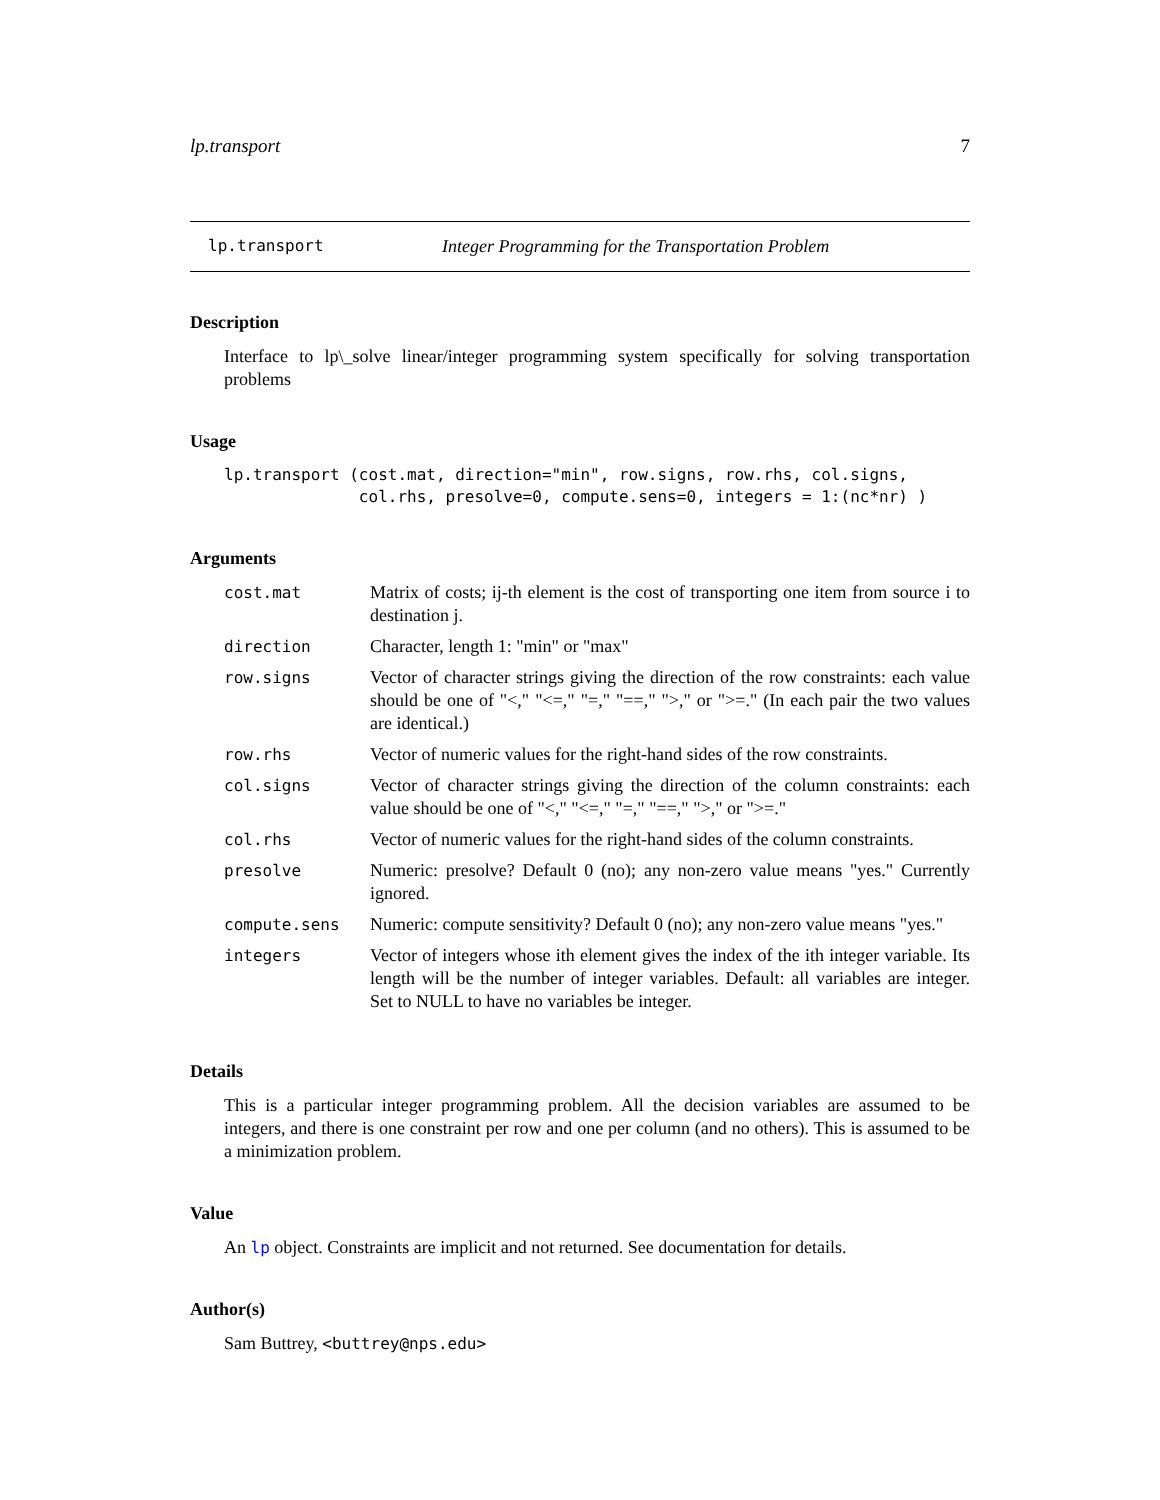lp.transport 7
lp.transport Integer Programming for the Transportation Problem
Description
Interface to lp\_solve linear/integer programming system specifically for solving transportation problems
Usage
lp.transport (cost.mat, direction="min", row.signs, row.rhs, col.signs,
              col.rhs, presolve=0, compute.sens=0, integers = 1:(nc*nr) )
Arguments
| cost.mat | Matrix of costs; ij-th element is the cost of transporting one item from source i to destination j. |
| direction | Character, length 1: "min" or "max" |
| row.signs | Vector of character strings giving the direction of the row constraints: each value should be one of "<," "<=," "=," "==," ">," or ">=." (In each pair the two values are identical.) |
| row.rhs | Vector of numeric values for the right-hand sides of the row constraints. |
| col.signs | Vector of character strings giving the direction of the column constraints: each value should be one of "<," "<=," "=," "==," ">," or ">=." |
| col.rhs | Vector of numeric values for the right-hand sides of the column constraints. |
| presolve | Numeric: presolve? Default 0 (no); any non-zero value means "yes." Currently ignored. |
| compute.sens | Numeric: compute sensitivity? Default 0 (no); any non-zero value means "yes." |
| integers | Vector of integers whose ith element gives the index of the ith integer variable. Its length will be the number of integer variables. Default: all variables are integer. Set to NULL to have no variables be integer. |
Details
This is a particular integer programming problem. All the decision variables are assumed to be integers, and there is one constraint per row and one per column (and no others). This is assumed to be a minimization problem.
Value
An lp object. Constraints are implicit and not returned. See documentation for details.
Author(s)
Sam Buttrey, <buttrey@nps.edu>